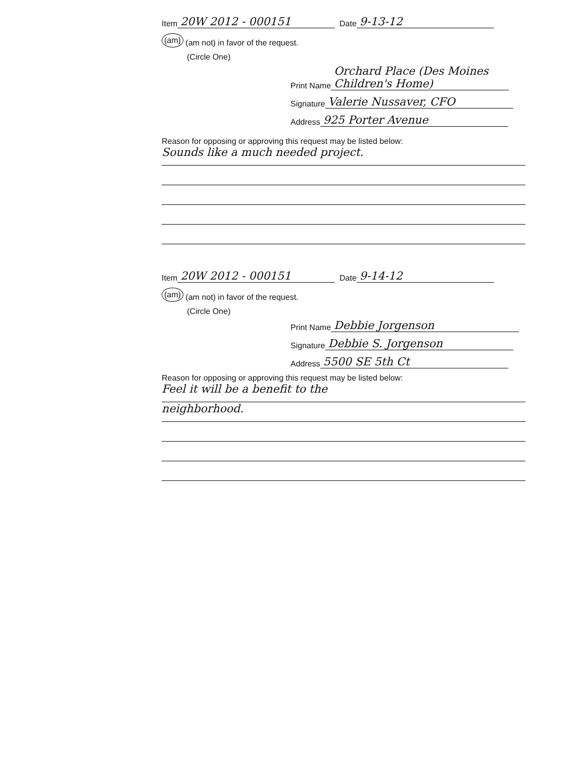Item 20W 2012 - 000151 Date 9-13-12
(am) (am not) in favor of the request.
(Circle One)
Print Name Orchard Place (Des Moines Children's Home)
Signature Valerie Nussaver, CFO
Address 925 Porter Avenue
Reason for opposing or approving this request may be listed below:
Sounds like a much needed project.
Item 20W 2012 - 000151 Date 9-14-12
(am) (am not) in favor of the request.
(Circle One)
Print Name Debbie Jorgenson
Signature Debbie S. Jorgenson
Address 5500 SE 5th Ct
Reason for opposing or approving this request may be listed below:
Feel it will be a benefit to the
neighborhood.